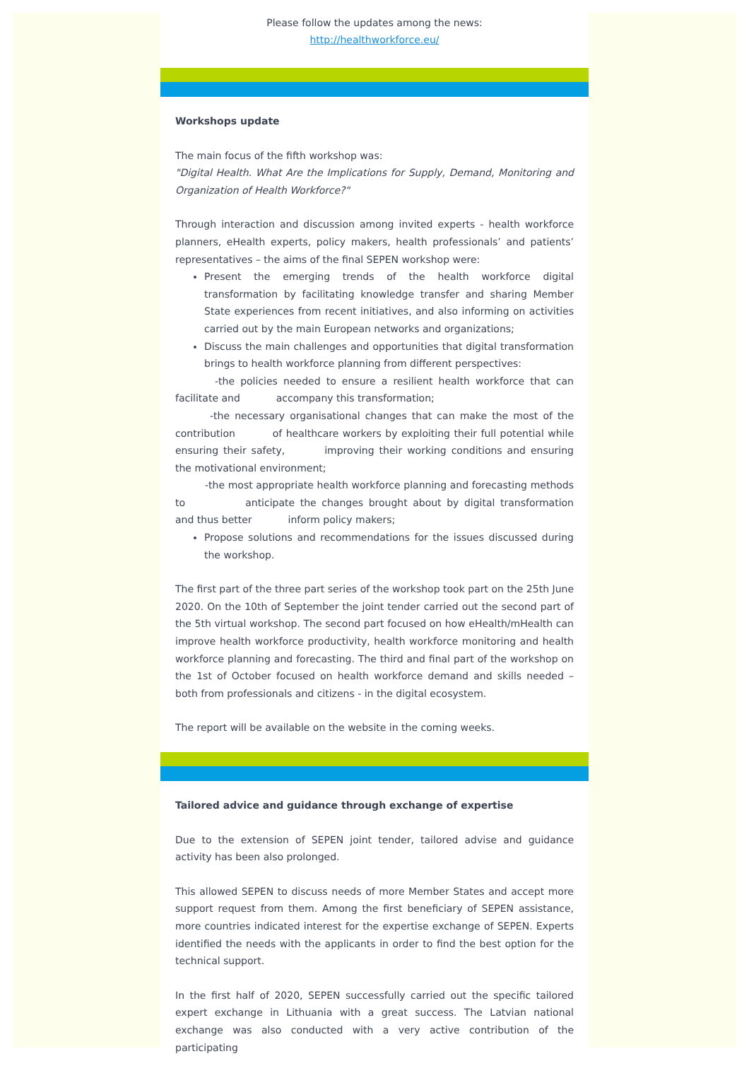Please follow the updates among the news:
http://healthworkforce.eu/
Workshops update
The main focus of the fifth workshop was:
"Digital Health. What Are the Implications for Supply, Demand, Monitoring and Organization of Health Workforce?"
Through interaction and discussion among invited experts - health workforce planners, eHealth experts, policy makers, health professionals’ and patients’ representatives – the aims of the final SEPEN workshop were:
Present the emerging trends of the health workforce digital transformation by facilitating knowledge transfer and sharing Member State experiences from recent initiatives, and also informing on activities carried out by the main European networks and organizations;
Discuss the main challenges and opportunities that digital transformation brings to health workforce planning from different perspectives:
    -the policies needed to ensure a resilient health workforce that can facilitate and     accompany this transformation;
    -the necessary organisational changes that can make the most of the contribution     of healthcare workers by exploiting their full potential while ensuring their safety,     improving their working conditions and ensuring the motivational environment;
   -the most appropriate health workforce planning and forecasting methods to       anticipate the changes brought about by digital transformation and thus better     inform policy makers;
Propose solutions and recommendations for the issues discussed during the workshop.
The first part of the three part series of the workshop took part on the 25th June 2020. On the 10th of September the joint tender carried out the second part of the 5th virtual workshop. The second part focused on how eHealth/mHealth can improve health workforce productivity, health workforce monitoring and health workforce planning and forecasting. The third and final part of the workshop on the 1st of October focused on health workforce demand and skills needed – both from professionals and citizens - in the digital ecosystem.
The report will be available on the website in the coming weeks.
Tailored advice and guidance through exchange of expertise
Due to the extension of SEPEN joint tender, tailored advise and guidance activity has been also prolonged.
This allowed SEPEN to discuss needs of more Member States and accept more support request from them. Among the first beneficiary of SEPEN assistance, more countries indicated interest for the expertise exchange of SEPEN. Experts identified the needs with the applicants in order to find the best option for the technical support.
In the first half of 2020, SEPEN successfully carried out the specific tailored expert exchange in Lithuania with a great success. The Latvian national exchange was also conducted with a very active contribution of the participating